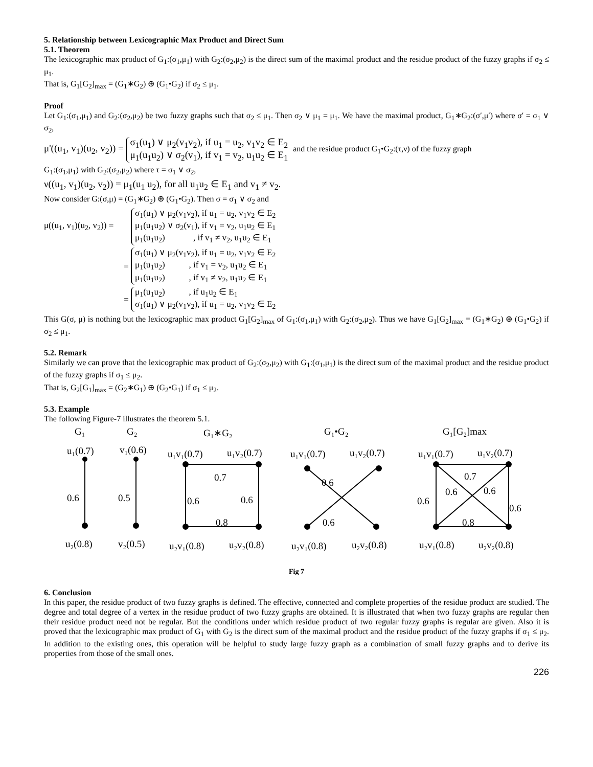5. Relationship between Lexicographic Max Product and Direct Sum
5.1. Theorem
The lexicographic max product of G<sub>1</sub>:(σ<sub>1</sub>,μ<sub>1</sub>) with G<sub>2</sub>:(σ<sub>2</sub>,μ<sub>2</sub>) is the direct sum of the maximal product and the residue product of the fuzzy graphs if σ<sub>2</sub> ≤ μ<sub>1</sub>.
That is, G<sub>1</sub>[G<sub>2</sub>]<sub>max</sub> = (G<sub>1</sub>∗G<sub>2</sub>) ⊕ (G<sub>1</sub>•G<sub>2</sub>) if σ<sub>2</sub> ≤ μ<sub>1</sub>.
Proof
Let G<sub>1</sub>:(σ<sub>1</sub>,μ<sub>1</sub>) and G<sub>2</sub>:(σ<sub>2</sub>,μ<sub>2</sub>) be two fuzzy graphs such that σ<sub>2</sub> ≤ μ<sub>1</sub>. Then σ<sub>2</sub> ∨ μ<sub>1</sub> = μ<sub>1</sub>. We have the maximal product, G<sub>1</sub>∗G<sub>2</sub>:(σ′,μ′) where σ′ = σ<sub>1</sub> ∨ σ<sub>2</sub>,
μ'((u<sub>1</sub>, v<sub>1</sub>)(u<sub>2</sub>, v<sub>2</sub>)) = σ<sub>1</sub>(u<sub>1</sub>) ∨ μ<sub>2</sub>(v<sub>1</sub>v<sub>2</sub>), if u<sub>1</sub> = u<sub>2</sub>, v<sub>1</sub>v<sub>2</sub> ∈ E<sub>2</sub>
μ<sub>1</sub>(u<sub>1</sub>u<sub>2</sub>) ∨ σ<sub>2</sub>(v<sub>1</sub>), if v<sub>1</sub> = v<sub>2</sub>, u<sub>1</sub>u<sub>2</sub> ∈ E<sub>1</sub> and the residue product G<sub>1</sub>•G<sub>2</sub>:(τ,ν) of the fuzzy graph
G<sub>1</sub>:(σ<sub>1</sub>,μ<sub>1</sub>) with G<sub>2</sub>:(σ<sub>2</sub>,μ<sub>2</sub>) where τ = σ<sub>1</sub> ∨ σ<sub>2</sub>,
ν((u<sub>1</sub>, v<sub>1</sub>)(u<sub>2</sub>, v<sub>2</sub>)) = μ<sub>1</sub>(u<sub>1</sub> u<sub>2</sub>), for all u<sub>1</sub>u<sub>2</sub> ∈ E<sub>1</sub> and v<sub>1</sub> ≠ v<sub>2</sub>.
Now consider G:(σ,μ) = (G<sub>1</sub>∗G<sub>2</sub>) ⊕ (G<sub>1</sub>•G<sub>2</sub>). Then σ = σ<sub>1</sub> ∨ σ<sub>2</sub> and
μ((u<sub>1</sub>, v<sub>1</sub>)(u<sub>2</sub>, v<sub>2</sub>)) = σ<sub>1</sub>(u<sub>1</sub>) ∨ μ<sub>2</sub>(v<sub>1</sub>v<sub>2</sub>), if u<sub>1</sub> = u<sub>2</sub>, v<sub>1</sub>v<sub>2</sub> ∈ E<sub>2</sub>
μ<sub>1</sub>(u<sub>1</sub>u<sub>2</sub>) ∨ σ<sub>2</sub>(v<sub>1</sub>), if v<sub>1</sub> = v<sub>2</sub>, u<sub>1</sub>u<sub>2</sub> ∈ E<sub>1</sub>
μ<sub>1</sub>(u<sub>1</sub>u<sub>2</sub>) , if v<sub>1</sub> ≠ v<sub>2</sub>, u<sub>1</sub>u<sub>2</sub> ∈ E<sub>1</sub>
= σ<sub>1</sub>(u<sub>1</sub>) ∨ μ<sub>2</sub>(v<sub>1</sub>v<sub>2</sub>), if u<sub>1</sub> = u<sub>2</sub>, v<sub>1</sub>v<sub>2</sub> ∈ E<sub>2</sub>
μ<sub>1</sub>(u<sub>1</sub>u<sub>2</sub>) , if v<sub>1</sub> = v<sub>2</sub>, u<sub>1</sub>u<sub>2</sub> ∈ E<sub>1</sub>
μ<sub>1</sub>(u<sub>1</sub>u<sub>2</sub>) , if v<sub>1</sub> ≠ v<sub>2</sub>, u<sub>1</sub>u<sub>2</sub> ∈ E<sub>1</sub>
= μ<sub>1</sub>(u<sub>1</sub>u<sub>2</sub>) , if u<sub>1</sub>u<sub>2</sub> ∈ E<sub>1</sub>
σ<sub>1</sub>(u<sub>1</sub>) ∨ μ<sub>2</sub>(v<sub>1</sub>v<sub>2</sub>), if u<sub>1</sub> = u<sub>2</sub>, v<sub>1</sub>v<sub>2</sub> ∈ E<sub>2</sub>
This G(σ, μ) is nothing but the lexicographic max product G<sub>1</sub>[G<sub>2</sub>]<sub>max</sub> of G<sub>1</sub>:(σ<sub>1</sub>,μ<sub>1</sub>) with G<sub>2</sub>:(σ<sub>2</sub>,μ<sub>2</sub>). Thus we have G<sub>1</sub>[G<sub>2</sub>]<sub>max</sub> = (G<sub>1</sub>∗G<sub>2</sub>) ⊕ (G<sub>1</sub>•G<sub>2</sub>) if σ<sub>2</sub> ≤ μ<sub>1</sub>.
5.2. Remark
Similarly we can prove that the lexicographic max product of G<sub>2</sub>:(σ<sub>2</sub>,μ<sub>2</sub>) with G<sub>1</sub>:(σ<sub>1</sub>,μ<sub>1</sub>) is the direct sum of the maximal product and the residue product of the fuzzy graphs if σ<sub>1</sub> ≤ μ<sub>2</sub>.
That is, G<sub>2</sub>[G<sub>1</sub>]<sub>max</sub> = (G<sub>2</sub>∗G<sub>1</sub>) ⊕ (G<sub>2</sub>•G<sub>1</sub>) if σ<sub>1</sub> ≤ μ<sub>2</sub>.
5.3. Example
The following Figure-7 illustrates the theorem 5.1.
G₁
G₂
G₁∗G₂
G₁•G₂
G₁[G₂]max
u₁(0.7)
v₁(0.6)
u₁v₁(0.7)
u₁v₂(0.7)
u₁v₁(0.7)
u₁v₂(0.7)
u₁v₁(0.7)
u₁v₂(0.7)
0.6
0.5
0.7
0.6
0.6
0.8
0.6
0.6
0.7
0.6
0.6
0.6
0.6
0.8
u₂(0.8)
v₂(0.5)
u₂v₁(0.8)
u₂v₂(0.8)
u₂v₁(0.8)
u₂v₂(0.8)
u₂v₁(0.8)
u₂v₂(0.8)
Fig 7
6. Conclusion
In this paper, the residue product of two fuzzy graphs is defined. The effective, connected and complete properties of the residue product are studied. The degree and total degree of a vertex in the residue product of two fuzzy graphs are obtained. It is illustrated that when two fuzzy graphs are regular then their residue product need not be regular. But the conditions under which residue product of two regular fuzzy graphs is regular are given. Also it is proved that the lexicographic max product of G<sub>1</sub> with G<sub>2</sub> is the direct sum of the maximal product and the residue product of the fuzzy graphs if σ<sub>1</sub> ≤ μ<sub>2</sub>. In addition to the existing ones, this operation will be helpful to study large fuzzy graph as a combination of small fuzzy graphs and to derive its properties from those of the small ones.
226